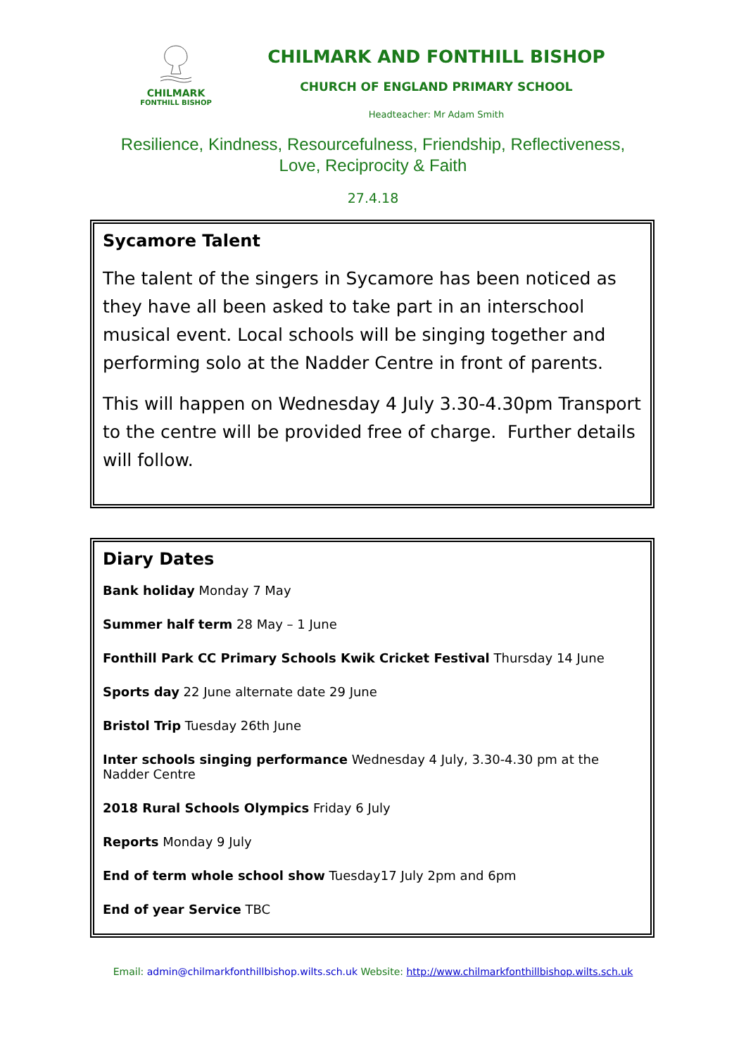CHILMARK
FONTHILL BISHOP
CHILMARK AND FONTHILL BISHOP
CHURCH OF ENGLAND PRIMARY SCHOOL
Headteacher: Mr Adam Smith
Resilience, Kindness, Resourcefulness, Friendship, Reflectiveness, Love, Reciprocity & Faith
27.4.18
Sycamore Talent
The talent of the singers in Sycamore has been noticed as they have all been asked to take part in an interschool musical event. Local schools will be singing together and performing solo at the Nadder Centre in front of parents.
This will happen on Wednesday 4 July 3.30-4.30pm Transport to the centre will be provided free of charge. Further details will follow.
Diary Dates
Bank holiday Monday 7 May
Summer half term 28 May – 1 June
Fonthill Park CC Primary Schools Kwik Cricket Festival Thursday 14 June
Sports day 22 June alternate date 29 June
Bristol Trip Tuesday 26th June
Inter schools singing performance Wednesday 4 July, 3.30-4.30 pm at the Nadder Centre
2018 Rural Schools Olympics Friday 6 July
Reports Monday 9 July
End of term whole school show Tuesday17 July 2pm and 6pm
End of year Service TBC
Email: admin@chilmarkfonthillbishop.wilts.sch.uk Website: http://www.chilmarkfonthillbishop.wilts.sch.uk